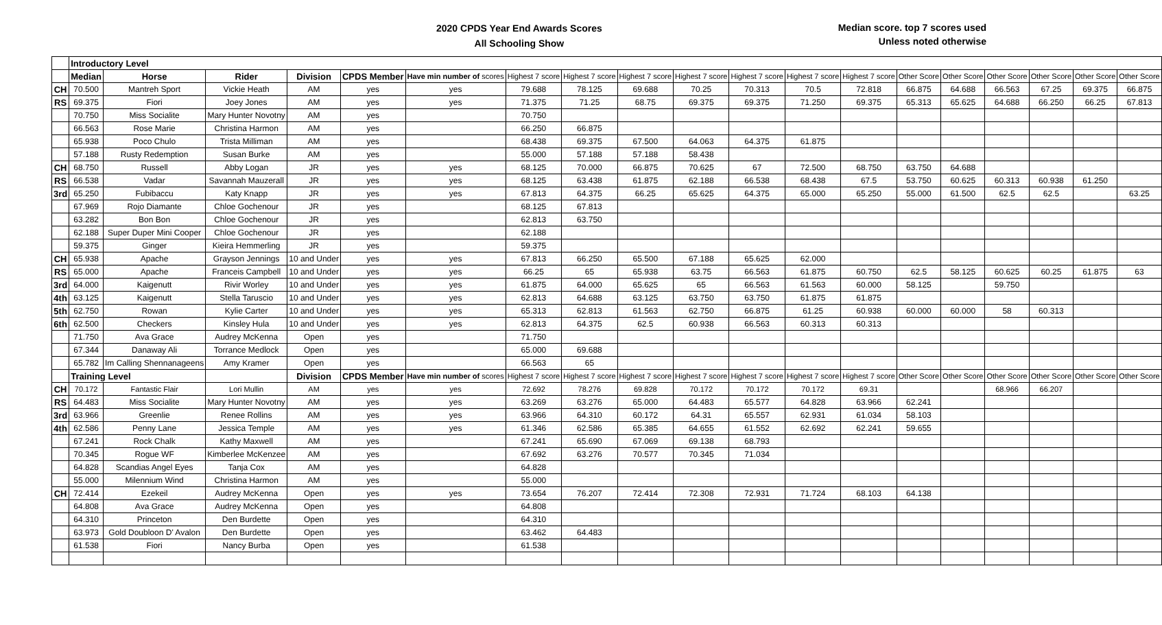2020 CPDS Year End Awards Scores
All Schooling Show
Median score. top 7 scores used
Unless noted otherwise
| | Introductory Level | | | | | | | | | | | | | | | | | | |
| | Median | Horse | Rider | Division | CPDS Member | Have min number of scores | Highest 7 score | Highest 7 score | Highest 7 score | Highest 7 score | Highest 7 score | Highest 7 score | Highest 7 score | Other Score | Other Score | Other Score | Other Score | Other Score | Other Score |
| CH | 70.500 | Mantreh Sport | Vickie Heath | AM | yes | yes | 79.688 | 78.125 | 69.688 | 70.25 | 70.313 | 70.5 | 72.818 | 66.875 | 64.688 | 66.563 | 67.25 | 69.375 | 66.875 |
| RS | 69.375 | Fiori | Joey Jones | AM | yes | yes | 71.375 | 71.25 | 68.75 | 69.375 | 69.375 | 71.250 | 69.375 | 65.313 | 65.625 | 64.688 | 66.250 | 66.25 | 67.813 |
| | 70.750 | Miss Socialite | Mary Hunter Novotny | AM | yes | | 70.750 | | | | | | | | | | | | |
| | 66.563 | Rose Marie | Christina Harmon | AM | yes | | 66.250 | 66.875 | | | | | | | | | | | |
| | 65.938 | Poco Chulo | Trista Milliman | AM | yes | | 68.438 | 69.375 | 67.500 | 64.063 | 64.375 | 61.875 | | | | | | | |
| | 57.188 | Rusty Redemption | Susan Burke | AM | yes | | 55.000 | 57.188 | 57.188 | 58.438 | | | | | | | | | |
| CH | 68.750 | Russell | Abby Logan | JR | yes | yes | 68.125 | 70.000 | 66.875 | 70.625 | 67 | 72.500 | 68.750 | 63.750 | 64.688 | | | | |
| RS | 66.538 | Vadar | Savannah Mauzerall | JR | yes | yes | 68.125 | 63.438 | 61.875 | 62.188 | 66.538 | 68.438 | 67.5 | 53.750 | 60.625 | 60.313 | 60.938 | 61.250 | |
| 3rd | 65.250 | Fubibaccu | Katy Knapp | JR | yes | yes | 67.813 | 64.375 | 66.25 | 65.625 | 64.375 | 65.000 | 65.250 | 55.000 | 61.500 | 62.5 | 62.5 | | 63.25 |
| | 67.969 | Rojo Diamante | Chloe Gochenour | JR | yes | | 68.125 | 67.813 | | | | | | | | | | | |
| | 63.282 | Bon Bon | Chloe Gochenour | JR | yes | | 62.813 | 63.750 | | | | | | | | | | | |
| | 62.188 | Super Duper Mini Cooper | Chloe Gochenour | JR | yes | | 62.188 | | | | | | | | | | | | |
| | 59.375 | Ginger | Kieira Hemmerling | JR | yes | | 59.375 | | | | | | | | | | | | |
| CH | 65.938 | Apache | Grayson Jennings | 10 and Under | yes | yes | 67.813 | 66.250 | 65.500 | 67.188 | 65.625 | 62.000 | | | | | | | |
| RS | 65.000 | Apache | Franceis Campbell | 10 and Under | yes | yes | 66.25 | 65 | 65.938 | 63.75 | 66.563 | 61.875 | 60.750 | 62.5 | 58.125 | 60.625 | 60.25 | 61.875 | 63 |
| 3rd | 64.000 | Kaigenutt | Rivir Worley | 10 and Under | yes | yes | 61.875 | 64.000 | 65.625 | 65 | 66.563 | 61.563 | 60.000 | 58.125 | | 59.750 | | | |
| 4th | 63.125 | Kaigenutt | Stella Taruscio | 10 and Under | yes | yes | 62.813 | 64.688 | 63.125 | 63.750 | 63.750 | 61.875 | 61.875 | | | | | | |
| 5th | 62.750 | Rowan | Kylie Carter | 10 and Under | yes | yes | 65.313 | 62.813 | 61.563 | 62.750 | 66.875 | 61.25 | 60.938 | 60.000 | 60.000 | 58 | 60.313 | | |
| 6th | 62.500 | Checkers | Kinsley Hula | 10 and Under | yes | yes | 62.813 | 64.375 | 62.5 | 60.938 | 66.563 | 60.313 | 60.313 | | | | | | |
| | 71.750 | Ava Grace | Audrey McKenna | Open | yes | | 71.750 | | | | | | | | | | | | |
| | 67.344 | Danaway Ali | Torrance Medlock | Open | yes | | 65.000 | 69.688 | | | | | | | | | | | |
| | 65.782 | Im Calling Shennanageens | Amy Kramer | Open | yes | | 66.563 | 65 | | | | | | | | | | | |
| | Training Level | | | Division | CPDS Member | Have min number of scores | Highest 7 score | Highest 7 score | Highest 7 score | Highest 7 score | Highest 7 score | Highest 7 score | Highest 7 score | Other Score | Other Score | Other Score | Other Score | Other Score | Other Score |
| CH | 70.172 | Fantastic Flair | Lori Mullin | AM | yes | yes | 72.692 | 78.276 | 69.828 | 70.172 | 70.172 | 70.172 | 69.31 | | | 68.966 | 66.207 | | |
| RS | 64.483 | Miss Socialite | Mary Hunter Novotny | AM | yes | yes | 63.269 | 63.276 | 65.000 | 64.483 | 65.577 | 64.828 | 63.966 | 62.241 | | | | | |
| 3rd | 63.966 | Greenlie | Renee Rollins | AM | yes | yes | 63.966 | 64.310 | 60.172 | 64.31 | 65.557 | 62.931 | 61.034 | 58.103 | | | | | |
| 4th | 62.586 | Penny Lane | Jessica Temple | AM | yes | yes | 61.346 | 62.586 | 65.385 | 64.655 | 61.552 | 62.692 | 62.241 | 59.655 | | | | | |
| | 67.241 | Rock Chalk | Kathy Maxwell | AM | yes | | 67.241 | 65.690 | 67.069 | 69.138 | 68.793 | | | | | | | | |
| | 70.345 | Rogue WF | Kimberlee McKenzee | AM | yes | | 67.692 | 63.276 | 70.577 | 70.345 | 71.034 | | | | | | | | |
| | 64.828 | Scandias Angel Eyes | Tanja Cox | AM | yes | | 64.828 | | | | | | | | | | | | |
| | 55.000 | Milennium Wind | Christina Harmon | AM | yes | | 55.000 | | | | | | | | | | | | |
| CH | 72.414 | Ezekeil | Audrey McKenna | Open | yes | yes | 73.654 | 76.207 | 72.414 | 72.308 | 72.931 | 71.724 | 68.103 | 64.138 | | | | | |
| | 64.808 | Ava Grace | Audrey McKenna | Open | yes | | 64.808 | | | | | | | | | | | | |
| | 64.310 | Princeton | Den Burdette | Open | yes | | 64.310 | | | | | | | | | | | | |
| | 63.973 | Gold Doubloon D' Avalon | Den Burdette | Open | yes | | 63.462 | 64.483 | | | | | | | | | | | |
| | 61.538 | Fiori | Nancy Burba | Open | yes | | 61.538 | | | | | | | | | | | | |